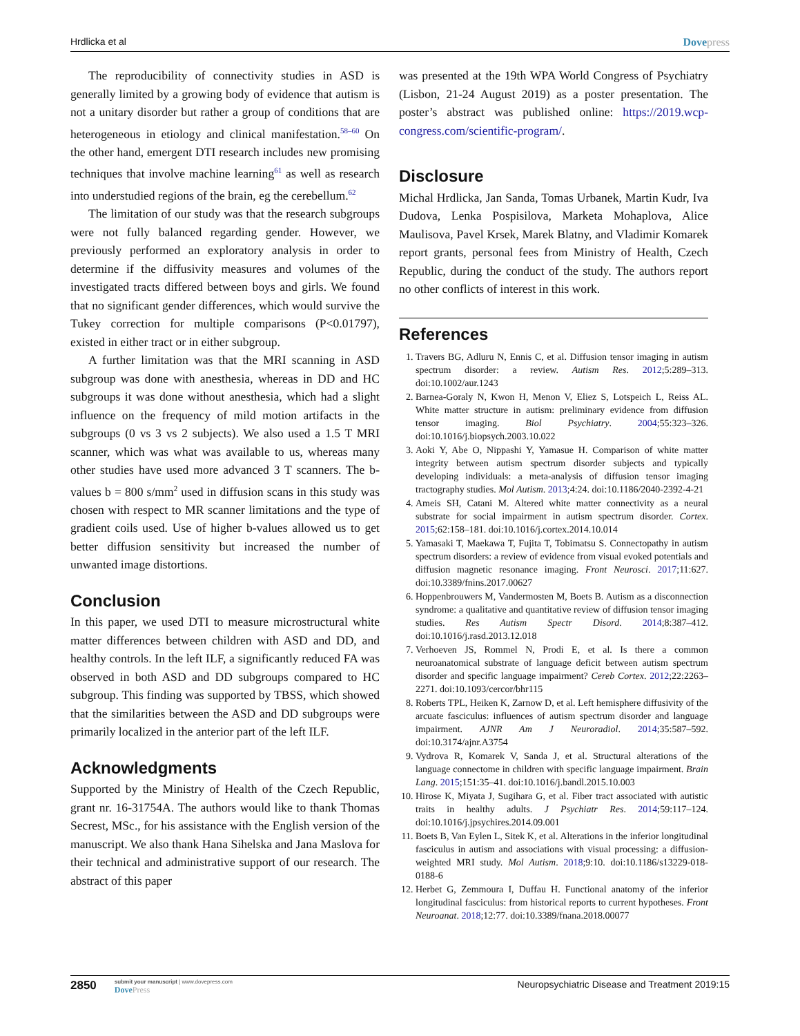Hrdlicka et al Dovepress
The reproducibility of connectivity studies in ASD is generally limited by a growing body of evidence that autism is not a unitary disorder but rather a group of conditions that are heterogeneous in etiology and clinical manifestation.<sup>58–60</sup> On the other hand, emergent DTI research includes new promising techniques that involve machine learning<sup>61</sup> as well as research into understudied regions of the brain, eg the cerebellum.<sup>62</sup>
The limitation of our study was that the research subgroups were not fully balanced regarding gender. However, we previously performed an exploratory analysis in order to determine if the diffusivity measures and volumes of the investigated tracts differed between boys and girls. We found that no significant gender differences, which would survive the Tukey correction for multiple comparisons (P<0.01797), existed in either tract or in either subgroup.
A further limitation was that the MRI scanning in ASD subgroup was done with anesthesia, whereas in DD and HC subgroups it was done without anesthesia, which had a slight influence on the frequency of mild motion artifacts in the subgroups (0 vs 3 vs 2 subjects). We also used a 1.5 T MRI scanner, which was what was available to us, whereas many other studies have used more advanced 3 T scanners. The b-values b = 800 s/mm<sup>2</sup> used in diffusion scans in this study was chosen with respect to MR scanner limitations and the type of gradient coils used. Use of higher b-values allowed us to get better diffusion sensitivity but increased the number of unwanted image distortions.
Conclusion
In this paper, we used DTI to measure microstructural white matter differences between children with ASD and DD, and healthy controls. In the left ILF, a significantly reduced FA was observed in both ASD and DD subgroups compared to HC subgroup. This finding was supported by TBSS, which showed that the similarities between the ASD and DD subgroups were primarily localized in the anterior part of the left ILF.
Acknowledgments
Supported by the Ministry of Health of the Czech Republic, grant nr. 16-31754A. The authors would like to thank Thomas Secrest, MSc., for his assistance with the English version of the manuscript. We also thank Hana Sihelska and Jana Maslova for their technical and administrative support of our research. The abstract of this paper
was presented at the 19th WPA World Congress of Psychiatry (Lisbon, 21-24 August 2019) as a poster presentation. The poster’s abstract was published online: https://2019.wcp-congress.com/scientific-program/.
Disclosure
Michal Hrdlicka, Jan Sanda, Tomas Urbanek, Martin Kudr, Iva Dudova, Lenka Pospisilova, Marketa Mohaplova, Alice Maulisova, Pavel Krsek, Marek Blatny, and Vladimir Komarek report grants, personal fees from Ministry of Health, Czech Republic, during the conduct of the study. The authors report no other conflicts of interest in this work.
References
1. Travers BG, Adluru N, Ennis C, et al. Diffusion tensor imaging in autism spectrum disorder: a review. Autism Res. 2012;5:289–313. doi:10.1002/aur.1243
2. Barnea-Goraly N, Kwon H, Menon V, Eliez S, Lotspeich L, Reiss AL. White matter structure in autism: preliminary evidence from diffusion tensor imaging. Biol Psychiatry. 2004;55:323–326. doi:10.1016/j.biopsych.2003.10.022
3. Aoki Y, Abe O, Nippashi Y, Yamasue H. Comparison of white matter integrity between autism spectrum disorder subjects and typically developing individuals: a meta-analysis of diffusion tensor imaging tractography studies. Mol Autism. 2013;4:24. doi:10.1186/2040-2392-4-21
4. Ameis SH, Catani M. Altered white matter connectivity as a neural substrate for social impairment in autism spectrum disorder. Cortex. 2015;62:158–181. doi:10.1016/j.cortex.2014.10.014
5. Yamasaki T, Maekawa T, Fujita T, Tobimatsu S. Connectopathy in autism spectrum disorders: a review of evidence from visual evoked potentials and diffusion magnetic resonance imaging. Front Neurosci. 2017;11:627. doi:10.3389/fnins.2017.00627
6. Hoppenbrouwers M, Vandermosten M, Boets B. Autism as a disconnection syndrome: a qualitative and quantitative review of diffusion tensor imaging studies. Res Autism Spectr Disord. 2014;8:387–412. doi:10.1016/j.rasd.2013.12.018
7. Verhoeven JS, Rommel N, Prodi E, et al. Is there a common neuroanatomical substrate of language deficit between autism spectrum disorder and specific language impairment? Cereb Cortex. 2012;22:2263–2271. doi:10.1093/cercor/bhr115
8. Roberts TPL, Heiken K, Zarnow D, et al. Left hemisphere diffusivity of the arcuate fasciculus: influences of autism spectrum disorder and language impairment. AJNR Am J Neuroradiol. 2014;35:587–592. doi:10.3174/ajnr.A3754
9. Vydrova R, Komarek V, Sanda J, et al. Structural alterations of the language connectome in children with specific language impairment. Brain Lang. 2015;151:35–41. doi:10.1016/j.bandl.2015.10.003
10. Hirose K, Miyata J, Sugihara G, et al. Fiber tract associated with autistic traits in healthy adults. J Psychiatr Res. 2014;59:117–124. doi:10.1016/j.jpsychires.2014.09.001
11. Boets B, Van Eylen L, Sitek K, et al. Alterations in the inferior longitudinal fasciculus in autism and associations with visual processing: a diffusion-weighted MRI study. Mol Autism. 2018;9:10. doi:10.1186/s13229-018-0188-6
12. Herbet G, Zemmoura I, Duffau H. Functional anatomy of the inferior longitudinal fasciculus: from historical reports to current hypotheses. Front Neuroanat. 2018;12:77. doi:10.3389/fnana.2018.00077
2850
submit your manuscript | www.dovepress.com
DovePress
Neuropsychiatric Disease and Treatment 2019:15